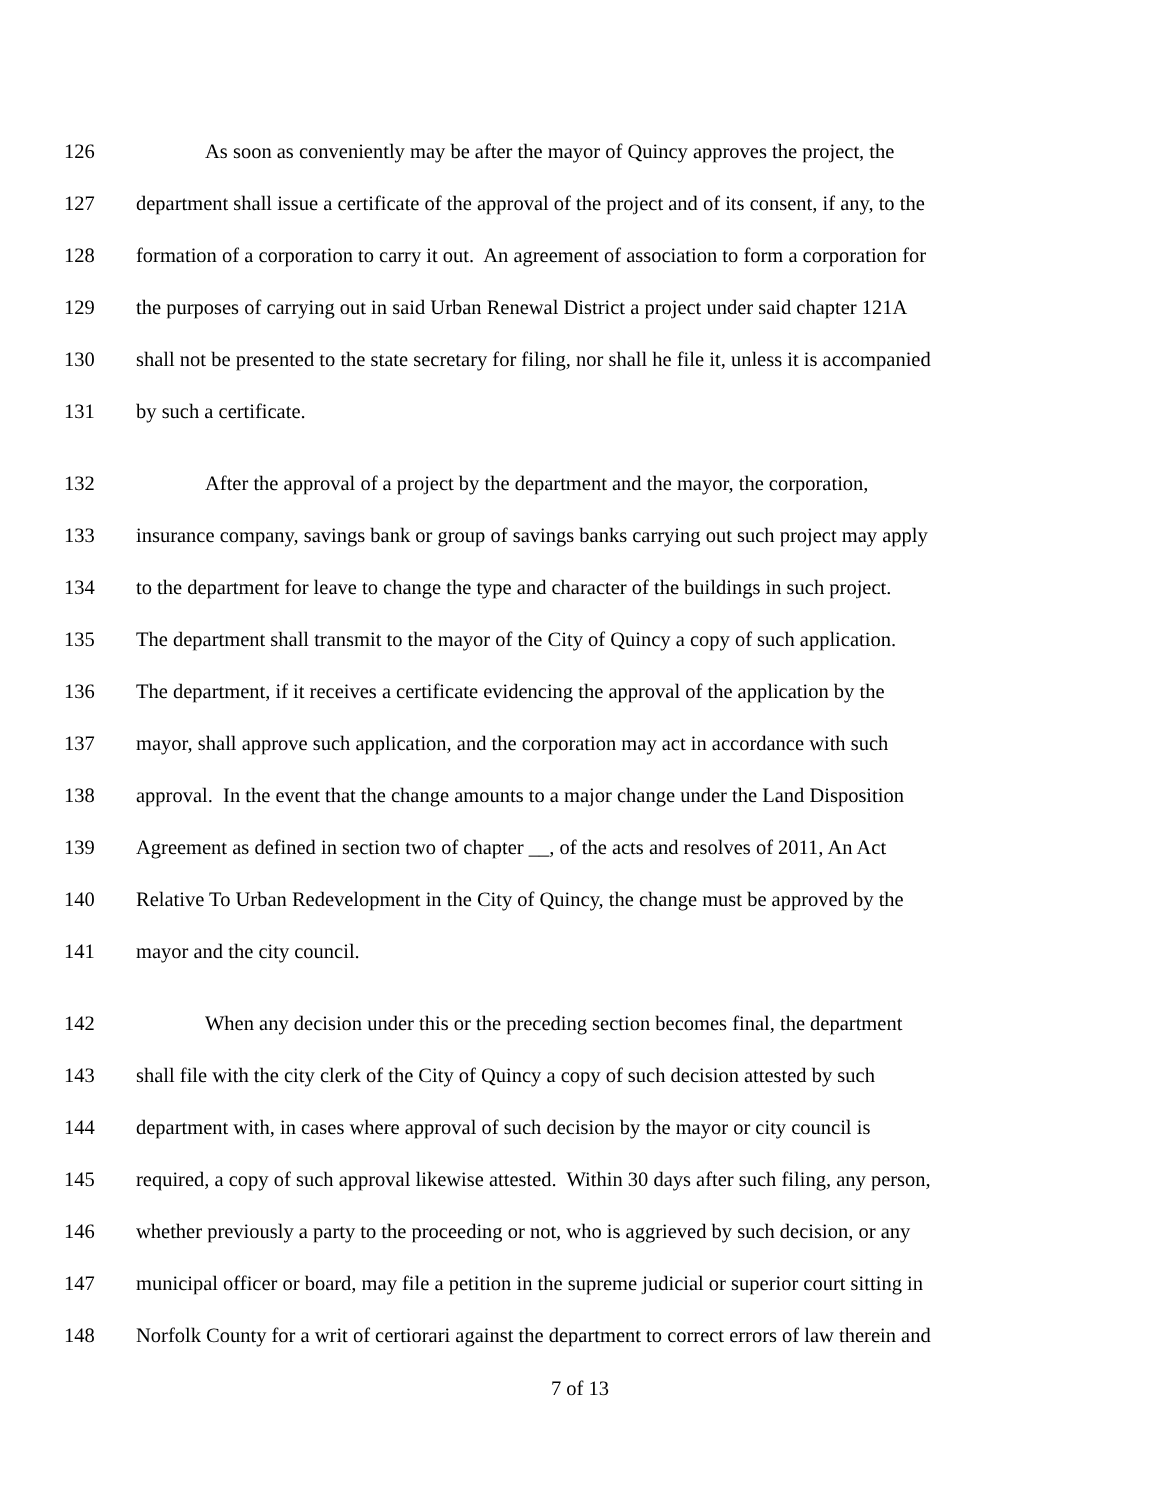126 As soon as conveniently may be after the mayor of Quincy approves the project, the
127 department shall issue a certificate of the approval of the project and of its consent, if any, to the
128 formation of a corporation to carry it out. An agreement of association to form a corporation for
129 the purposes of carrying out in said Urban Renewal District a project under said chapter 121A
130 shall not be presented to the state secretary for filing, nor shall he file it, unless it is accompanied
131 by such a certificate.
132 After the approval of a project by the department and the mayor, the corporation,
133 insurance company, savings bank or group of savings banks carrying out such project may apply
134 to the department for leave to change the type and character of the buildings in such project.
135 The department shall transmit to the mayor of the City of Quincy a copy of such application.
136 The department, if it receives a certificate evidencing the approval of the application by the
137 mayor, shall approve such application, and the corporation may act in accordance with such
138 approval. In the event that the change amounts to a major change under the Land Disposition
139 Agreement as defined in section two of chapter __, of the acts and resolves of 2011, An Act
140 Relative To Urban Redevelopment in the City of Quincy, the change must be approved by the
141 mayor and the city council.
142 When any decision under this or the preceding section becomes final, the department
143 shall file with the city clerk of the City of Quincy a copy of such decision attested by such
144 department with, in cases where approval of such decision by the mayor or city council is
145 required, a copy of such approval likewise attested. Within 30 days after such filing, any person,
146 whether previously a party to the proceeding or not, who is aggrieved by such decision, or any
147 municipal officer or board, may file a petition in the supreme judicial or superior court sitting in
148 Norfolk County for a writ of certiorari against the department to correct errors of law therein and
7 of 13